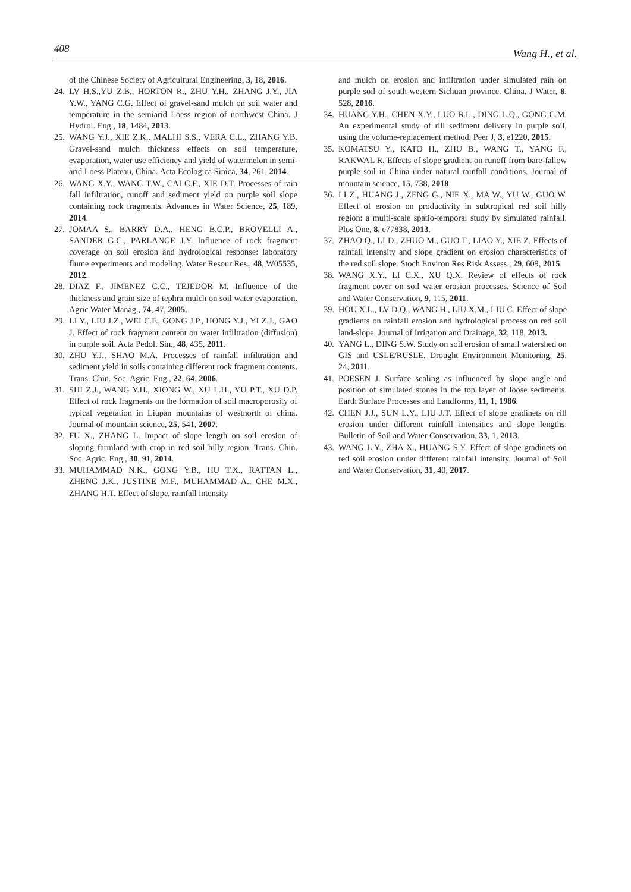408 Wang H., et al.
of the Chinese Society of Agricultural Engineering, 3, 18, 2016.
24. LV H.S.,YU Z.B., HORTON R., ZHU Y.H., ZHANG J.Y., JIA Y.W., YANG C.G. Effect of gravel-sand mulch on soil water and temperature in the semiarid Loess region of northwest China. J Hydrol. Eng., 18, 1484, 2013.
25. WANG Y.J., XIE Z.K., MALHI S.S., VERA C.L., ZHANG Y.B. Gravel-sand mulch thickness effects on soil temperature, evaporation, water use efficiency and yield of watermelon in semi-arid Loess Plateau, China. Acta Ecologica Sinica, 34, 261, 2014.
26. WANG X.Y., WANG T.W., CAI C.F., XIE D.T. Processes of rain fall infiltration, runoff and sediment yield on purple soil slope containing rock fragments. Advances in Water Science, 25, 189, 2014.
27. JOMAA S., BARRY D.A., HENG B.C.P., BROVELLI A., SANDER G.C., PARLANGE J.Y. Influence of rock fragment coverage on soil erosion and hydrological response: laboratory flume experiments and modeling. Water Resour Res., 48, W05535, 2012.
28. DIAZ F., JIMENEZ C.C., TEJEDOR M. Influence of the thickness and grain size of tephra mulch on soil water evaporation. Agric Water Manag., 74, 47, 2005.
29. LI Y., LIU J.Z., WEI C.F., GONG J.P., HONG Y.J., YI Z.J., GAO J. Effect of rock fragment content on water infiltration (diffusion) in purple soil. Acta Pedol. Sin., 48, 435, 2011.
30. ZHU Y.J., SHAO M.A. Processes of rainfall infiltration and sediment yield in soils containing different rock fragment contents. Trans. Chin. Soc. Agric. Eng., 22, 64, 2006.
31. SHI Z.J., WANG Y.H., XIONG W., XU L.H., YU P.T., XU D.P. Effect of rock fragments on the formation of soil macroporosity of typical vegetation in Liupan mountains of westnorth of china. Journal of mountain science, 25, 541, 2007.
32. FU X., ZHANG L. Impact of slope length on soil erosion of sloping farmland with crop in red soil hilly region. Trans. Chin. Soc. Agric. Eng., 30, 91, 2014.
33. MUHAMMAD N.K., GONG Y.B., HU T.X., RATTAN L., ZHENG J.K., JUSTINE M.F., MUHAMMAD A., CHE M.X., ZHANG H.T. Effect of slope, rainfall intensity
and mulch on erosion and infiltration under simulated rain on purple soil of south-western Sichuan province. China. J Water, 8, 528, 2016.
34. HUANG Y.H., CHEN X.Y., LUO B.L., DING L.Q., GONG C.M. An experimental study of rill sediment delivery in purple soil, using the volume-replacement method. Peer J, 3, e1220, 2015.
35. KOMATSU Y., KATO H., ZHU B., WANG T., YANG F., RAKWAL R. Effects of slope gradient on runoff from bare-fallow purple soil in China under natural rainfall conditions. Journal of mountain science, 15, 738, 2018.
36. LI Z., HUANG J., ZENG G., NIE X., MA W., YU W., GUO W. Effect of erosion on productivity in subtropical red soil hilly region: a multi-scale spatio-temporal study by simulated rainfall. Plos One, 8, e77838, 2013.
37. ZHAO Q., LI D., ZHUO M., GUO T., LIAO Y., XIE Z. Effects of rainfall intensity and slope gradient on erosion characteristics of the red soil slope. Stoch Environ Res Risk Assess., 29, 609, 2015.
38. WANG X.Y., LI C.X., XU Q.X. Review of effects of rock fragment cover on soil water erosion processes. Science of Soil and Water Conservation, 9, 115, 2011.
39. HOU X.L., LV D.Q., WANG H., LIU X.M., LIU C. Effect of slope gradients on rainfall erosion and hydrological process on red soil land-slope. Journal of Irrigation and Drainage, 32, 118, 2013.
40. YANG L., DING S.W. Study on soil erosion of small watershed on GIS and USLE/RUSLE. Drought Environment Monitoring, 25, 24, 2011.
41. POESEN J. Surface sealing as influenced by slope angle and position of simulated stones in the top layer of loose sediments. Earth Surface Processes and Landforms, 11, 1, 1986.
42. CHEN J.J., SUN L.Y., LIU J.T. Effect of slope gradinets on rill erosion under different rainfall intensities and slope lengths. Bulletin of Soil and Water Conservation, 33, 1, 2013.
43. WANG L.Y., ZHA X., HUANG S.Y. Effect of slope gradinets on red soil erosion under different rainfall intensity. Journal of Soil and Water Conservation, 31, 40, 2017.